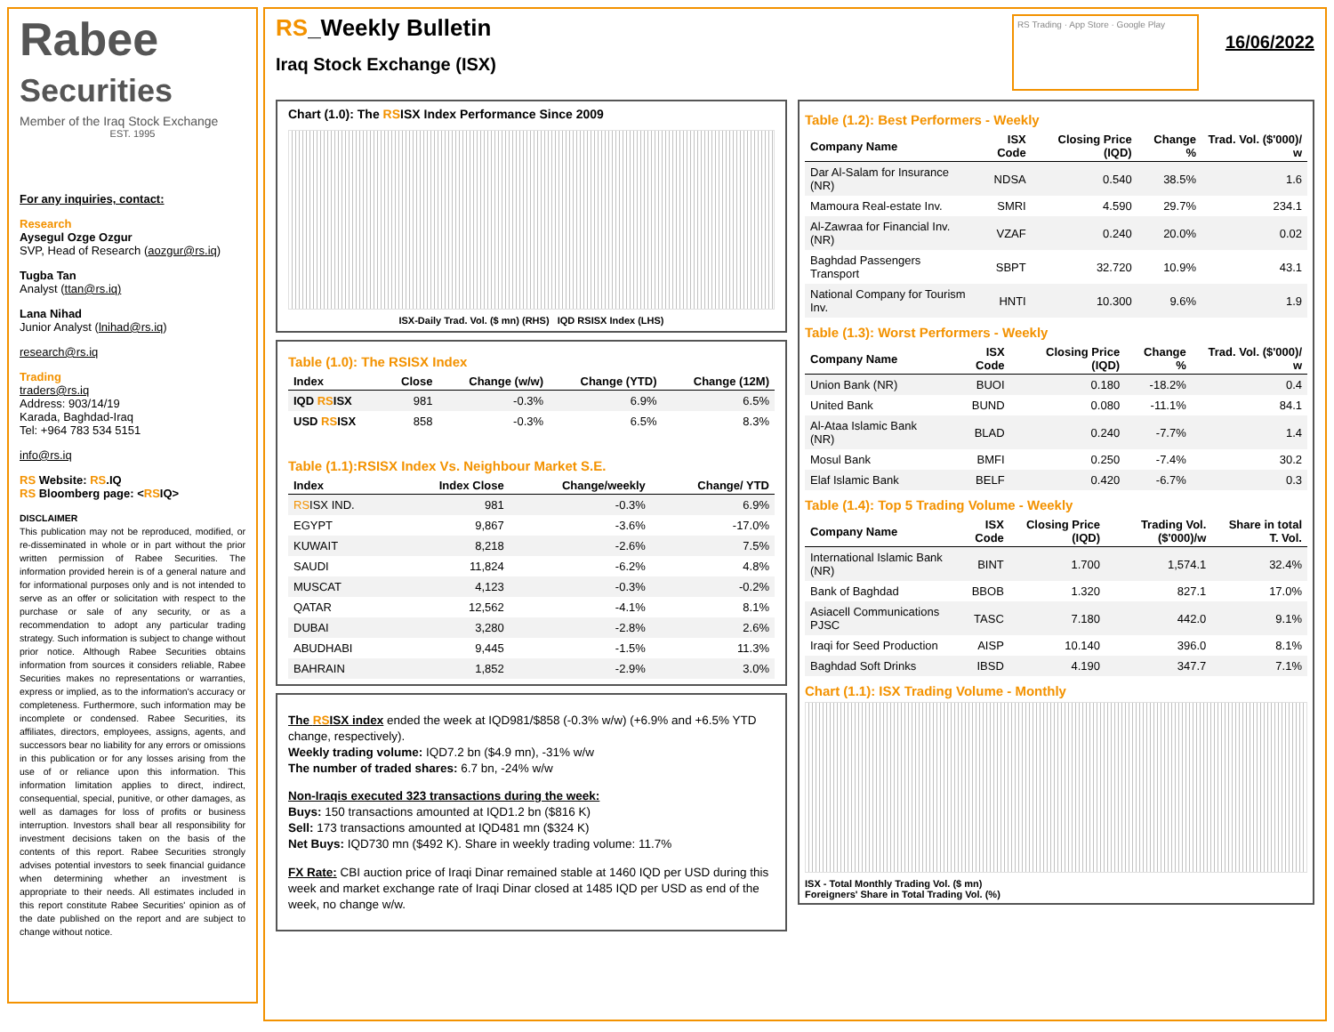Rabee
Securities
Member of the Iraq Stock Exchange
EST. 1995
For any inquiries, contact:
Research
Aysegul Ozge Ozgur
SVP, Head of Research (aozgur@rs.iq)
Tugba Tan
Analyst (ttan@rs.iq)
Lana Nihad
Junior Analyst (lnihad@rs.iq)
research@rs.iq
Trading
traders@rs.iq
Address: 903/14/19
Karada, Baghdad-Iraq
Tel: +964 783 534 5151
info@rs.iq
RS Website: RS.IQ
RS Bloomberg page: <RSIQ>
DISCLAIMER
This publication may not be reproduced, modified, or re-disseminated in whole or in part without the prior written permission of Rabee Securities. The information provided herein is of a general nature and for informational purposes only and is not intended to serve as an offer or solicitation with respect to the purchase or sale of any security, or as a recommendation to adopt any particular trading strategy. Such information is subject to change without prior notice. Although Rabee Securities obtains information from sources it considers reliable, Rabee Securities makes no representations or warranties, express or implied, as to the information's accuracy or completeness. Furthermore, such information may be incomplete or condensed. Rabee Securities, its affiliates, directors, employees, assigns, agents, and successors bear no liability for any errors or omissions in this publication or for any losses arising from the use of or reliance upon this information. This information limitation applies to direct, indirect, consequential, special, punitive, or other damages, as well as damages for loss of profits or business interruption. Investors shall bear all responsibility for investment decisions taken on the basis of the contents of this report. Rabee Securities strongly advises potential investors to seek financial guidance when determining whether an investment is appropriate to their needs. All estimates included in this report constitute Rabee Securities' opinion as of the date published on the report and are subject to change without notice.
RS_Weekly Bulletin
Iraq Stock Exchange (ISX)
RS Trading · App Store · Google Play
16/06/2022
Chart (1.0): The RSISX Index Performance Since 2009
ISX-Daily Trad. Vol. ($ mn) (RHS) IQD RSISX Index (LHS)
Table (1.0): The RSISX Index
| Index | Close | Change (w/w) | Change (YTD) | Change (12M) |
| --- | --- | --- | --- | --- |
| IQD RS ISX | 981 | -0.3% | 6.9% | 6.5% |
| USD RS ISX | 858 | -0.3% | 6.5% | 8.3% |
Table (1.1):RSISX Index Vs. Neighbour Market S.E.
| Index | Index Close | Change/weekly | Change/ YTD |
| --- | --- | --- | --- |
| RS ISX IND. | 981 | -0.3% | 6.9% |
| EGYPT | 9,867 | -3.6% | -17.0% |
| KUWAIT | 8,218 | -2.6% | 7.5% |
| SAUDI | 11,824 | -6.2% | 4.8% |
| MUSCAT | 4,123 | -0.3% | -0.2% |
| QATAR | 12,562 | -4.1% | 8.1% |
| DUBAI | 3,280 | -2.8% | 2.6% |
| ABUDHABI | 9,445 | -1.5% | 11.3% |
| BAHRAIN | 1,852 | -2.9% | 3.0% |
The RSISX index ended the week at IQD981/$858 (-0.3% w/w) (+6.9% and +6.5% YTD change, respectively).
Weekly trading volume: IQD7.2 bn ($4.9 mn), -31% w/w
The number of traded shares: 6.7 bn, -24% w/w
Non-Iraqis executed 323 transactions during the week:
Buys: 150 transactions amounted at IQD1.2 bn ($816 K)
Sell: 173 transactions amounted at IQD481 mn ($324 K)
Net Buys: IQD730 mn ($492 K). Share in weekly trading volume: 11.7%
FX Rate: CBI auction price of Iraqi Dinar remained stable at 1460 IQD per USD during this week and market exchange rate of Iraqi Dinar closed at 1485 IQD per USD as end of the week, no change w/w.
Table (1.2): Best Performers - Weekly
| Company Name | ISX Code | Closing Price (IQD) | Change % | Trad. Vol. ($'000)/ w |
| --- | --- | --- | --- | --- |
| Dar Al-Salam for Insurance (NR) | NDSA | 0.540 | 38.5% | 1.6 |
| Mamoura Real-estate Inv. | SMRI | 4.590 | 29.7% | 234.1 |
| Al-Zawraa for Financial Inv. (NR) | VZAF | 0.240 | 20.0% | 0.02 |
| Baghdad Passengers Transport | SBPT | 32.720 | 10.9% | 43.1 |
| National Company for Tourism Inv. | HNTI | 10.300 | 9.6% | 1.9 |
Table (1.3): Worst Performers - Weekly
| Company Name | ISX Code | Closing Price (IQD) | Change % | Trad. Vol. ($'000)/ w |
| --- | --- | --- | --- | --- |
| Union Bank (NR) | BUOI | 0.180 | -18.2% | 0.4 |
| United Bank | BUND | 0.080 | -11.1% | 84.1 |
| Al-Ataa Islamic Bank (NR) | BLAD | 0.240 | -7.7% | 1.4 |
| Mosul Bank | BMFI | 0.250 | -7.4% | 30.2 |
| Elaf Islamic Bank | BELF | 0.420 | -6.7% | 0.3 |
Table (1.4): Top 5 Trading Volume - Weekly
| Company Name | ISX Code | Closing Price (IQD) | Trading Vol. ($'000)/w | Share in total T. Vol. |
| --- | --- | --- | --- | --- |
| International Islamic Bank (NR) | BINT | 1.700 | 1,574.1 | 32.4% |
| Bank of Baghdad | BBOB | 1.320 | 827.1 | 17.0% |
| Asiacell Communications PJSC | TASC | 7.180 | 442.0 | 9.1% |
| Iraqi for Seed Production | AISP | 10.140 | 396.0 | 8.1% |
| Baghdad Soft Drinks | IBSD | 4.190 | 347.7 | 7.1% |
Chart (1.1): ISX Trading Volume - Monthly
ISX - Total Monthly Trading Vol. ($ mn)
Foreigners' Share in Total Trading Vol. (%)